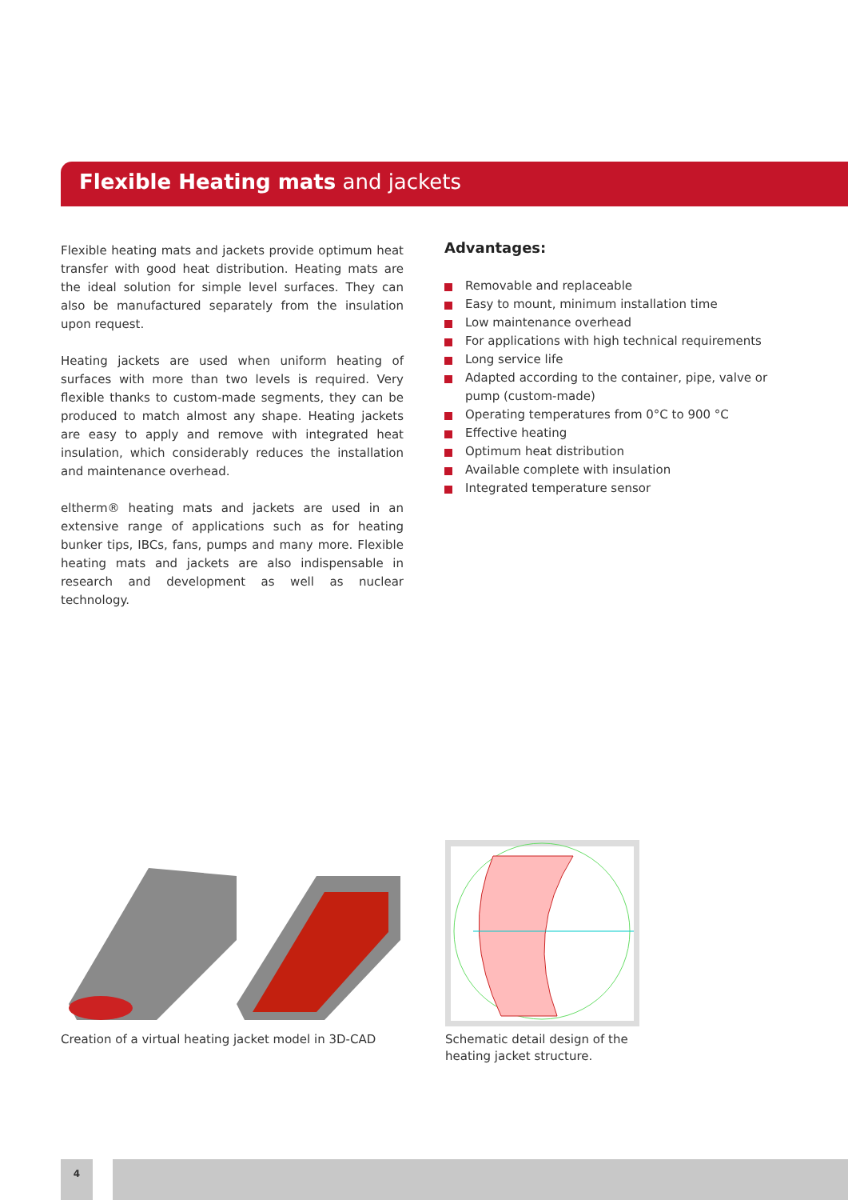Flexible Heating mats and jackets
Flexible heating mats and jackets provide optimum heat transfer with good heat distribution. Heating mats are the ideal solution for simple level surfaces. They can also be manufactured separately from the insulation upon request.
Heating jackets are used when uniform heating of surfaces with more than two levels is required. Very flexible thanks to custom-made segments, they can be produced to match almost any shape. Heating jackets are easy to apply and remove with integrated heat insulation, which considerably reduces the installation and maintenance overhead.
eltherm® heating mats and jackets are used in an extensive range of applications such as for heating bunker tips, IBCs, fans, pumps and many more. Flexible heating mats and jackets are also indispensable in research and development as well as nuclear technology.
Advantages:
Removable and replaceable
Easy to mount, minimum installation time
Low maintenance overhead
For applications with high technical requirements
Long service life
Adapted according to the container, pipe, valve or pump (custom-made)
Operating temperatures from 0°C to 900 °C
Effective heating
Optimum heat distribution
Available complete with insulation
Integrated temperature sensor
Creation of a virtual heating jacket model in 3D-CAD
Schematic detail design of the
heating jacket structure.
4